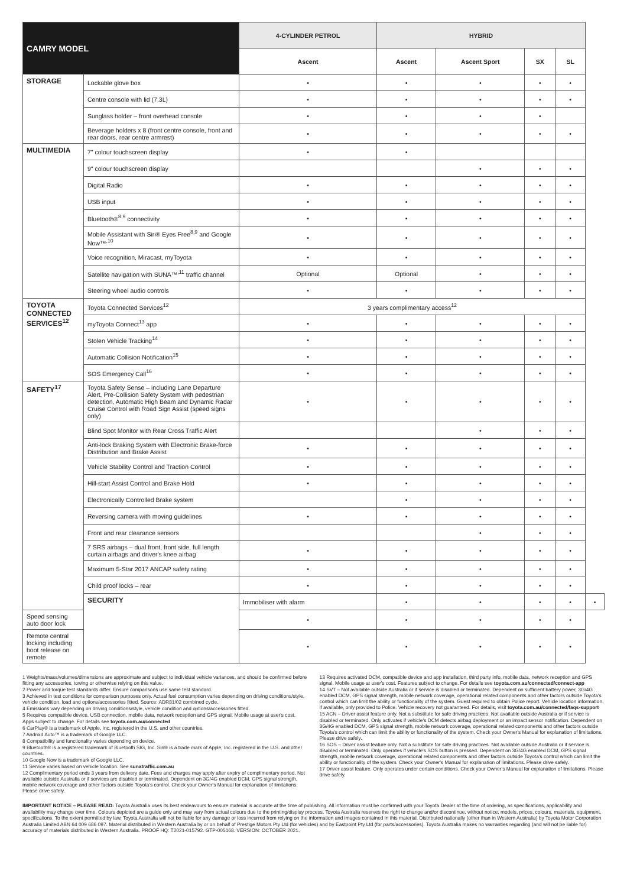| CAMRY MODEL | | 4-CYLINDER PETROL | HYBRID | | | | |
| --- | --- | --- | --- | --- | --- | --- | --- |
| | | Ascent | Ascent | Ascent Sport | SX | SL | |
| STORAGE | Lockable glove box | • | • | • | • | • | |
| | Centre console with lid (7.3L) | • | • | • | • | • | |
| | Sunglass holder – front overhead console | • | • | • | • | | |
| | Beverage holders x 8 (front centre console, front and rear doors, rear centre armrest) | • | • | • | • | • | |
| MULTIMEDIA | 7" colour touchscreen display | • | • | | | | |
| | 9" colour touchscreen display | | | • | • | • | |
| | Digital Radio | • | • | • | • | • | |
| | USB input | • | • | • | • | • | |
| | Bluetooth®<sup>8,9</sup> connectivity | • | • | • | • | • | |
| | Mobile Assistant with Siri® Eyes Free<sup>8,9</sup> and Google Now™<sup>,10</sup> | • | • | • | • | • | |
| | Voice recognition, Miracast, myToyota | • | • | • | • | • | |
| | Satellite navigation with SUNA™<sup>,11</sup> traffic channel | Optional | Optional | • | • | • | |
| | Steering wheel audio controls | • | • | • | • | • | |
| TOYOTA CONNECTED SERVICES<sup>12</sup> | Toyota Connected Services<sup>12</sup> | 3 years complimentary access<sup>12</sup> | | | | | |
| | myToyota Connect<sup>13</sup> app | • | • | • | • | • | |
| | Stolen Vehicle Tracking<sup>14</sup> | • | • | • | • | • | |
| | Automatic Collision Notification<sup>15</sup> | • | • | • | • | • | |
| | SOS Emergency Call<sup>16</sup> | • | • | • | • | • | |
| SAFETY<sup>17</sup> | Toyota Safety Sense – including Lane Departure Alert, Pre-Collision Safety System with pedestrian detection, Automatic High Beam and Dynamic Radar Cruise Control with Road Sign Assist (speed signs only) | • | • | • | • | • | |
| | Blind Spot Monitor with Rear Cross Traffic Alert | | | • | • | • | |
| | Anti-lock Braking System with Electronic Brake-force Distribution and Brake Assist | • | • | • | • | • | |
| | Vehicle Stability Control and Traction Control | • | • | • | • | • | |
| | Hill-start Assist Control and Brake Hold | • | • | • | • | • | |
| | Electronically Controlled Brake system | | • | • | • | • | |
| | Reversing camera with moving guidelines | • | • | • | • | • | |
| | Front and rear clearance sensors | | | • | • | • | |
| | 7 SRS airbags – dual front, front side, full length curtain airbags and driver's knee airbag | • | • | • | • | • | |
| | Maximum 5-Star 2017 ANCAP safety rating | • | • | • | • | • | |
| | Child proof locks – rear | • | • | • | • | • | |
| | SECURITY | Immobiliser with alarm | • | • | • | • | • |
| Speed sensing auto door lock | | • | • | • | • | • | |
| Remote central locking including boot release on remote | | • | • | • | • | • | |
1 Weights/mass/volumes/dimensions are approximate and subject to individual vehicle variances, and should be confirmed before fitting any accessories, towing or otherwise relying on this value.
2 Power and torque test standards differ. Ensure comparisons use same test standard.
3 Achieved in test conditions for comparison purposes only. Actual fuel consumption varies depending on driving conditions/style, vehicle condition, load and options/accessories fitted. Source: ADR81/02 combined cycle.
4 Emissions vary depending on driving conditions/style, vehicle condition and options/accessories fitted.
5 Requires compatible device, USB connection, mobile data, network reception and GPS signal. Mobile usage at user's cost. Apps subject to change. For details see toyota.com.au/connected
6 CarPlay® is a trademark of Apple, Inc. registered in the U.S. and other countries.
7 Android Auto™ is a trademark of Google LLC.
8 Compatibility and functionality varies depending on device.
9 Bluetooth® is a registered trademark of Bluetooth SIG, Inc. Siri® is a trade mark of Apple, Inc. registered in the U.S. and other countries.
10 Google Now is a trademark of Google LLC.
11 Service varies based on vehicle location. See sunatraffic.com.au
12 Complimentary period ends 3 years from delivery date. Fees and charges may apply after expiry of complimentary period. Not available outside Australia or if services are disabled or terminated. Dependent on 3G/4G enabled DCM, GPS signal strength, mobile network coverage and other factors outside Toyota's control. Check your Owner's Manual for explanation of limitations. Please drive safely.
13 Requires activated DCM, compatible device and app installation, third party info, mobile data, network reception and GPS signal. Mobile usage at user's cost. Features subject to change. For details see toyota.com.au/connected/connect-app
14 SVT – Not available outside Australia or if service is disabled or terminated. Dependent on sufficient battery power, 3G/4G enabled DCM, GPS signal strength, mobile network coverage, operational related components and other factors outside Toyota's control which can limit the ability or functionality of the system. Guest required to obtain Police report. Vehicle location information, if available, only provided to Police. Vehicle recovery not guaranteed. For details, visit toyota.com.au/connected/faqs-support
15 ACN – Driver assist feature only. Not a substitute for safe driving practices. Not available outside Australia or if service is disabled or terminated. Only activates if vehicle's DCM detects airbag deployment or an impact sensor notification. Dependent on 3G/4G enabled DCM, GPS signal strength, mobile network coverage, operational related components and other factors outside Toyota's control which can limit the ability or functionality of the system. Check your Owner's Manual for explanation of limitations. Please drive safely.
16 SOS – Driver assist feature only. Not a substitute for safe driving practices. Not available outside Australia or if service is disabled or terminated. Only operates if vehicle's SOS button is pressed. Dependent on 3G/4G enabled DCM, GPS signal strength, mobile network coverage, operational related components and other factors outside Toyota's control which can limit the ability or functionality of the system. Check your Owner's Manual for explanation of limitations. Please drive safely.
17 Driver assist feature. Only operates under certain conditions. Check your Owner's Manual for explanation of limitations. Please drive safely.
IMPORTANT NOTICE – PLEASE READ: Toyota Australia uses its best endeavours to ensure material is accurate at the time of publishing. All information must be confirmed with your Toyota Dealer at the time of ordering, as specifications, applicability and availability may change over time. Colours depicted are a guide only and may vary from actual colours due to the printing/display process. Toyota Australia reserves the right to change and/or discontinue, without notice, models, prices, colours, materials, equipment, specifications. To the extent permitted by law, Toyota Australia will not be liable for any damage or loss incurred from relying on the information and images contained in this material. Distributed nationally (other than in Western Australia) by Toyota Motor Corporation Australia Limited ABN 64 009 686 097. Material distributed in Western Australia by or on behalf of Prestige Motors Pty Ltd (for vehicles) and by Eastpoint Pty Ltd (for parts/accessories). Toyota Australia makes no warranties regarding (and will not be liable for) accuracy of materials distributed in Western Australia. PROOF HQ: T2021-015792. GTP-005168. VERSION: OCTOBER 2021.